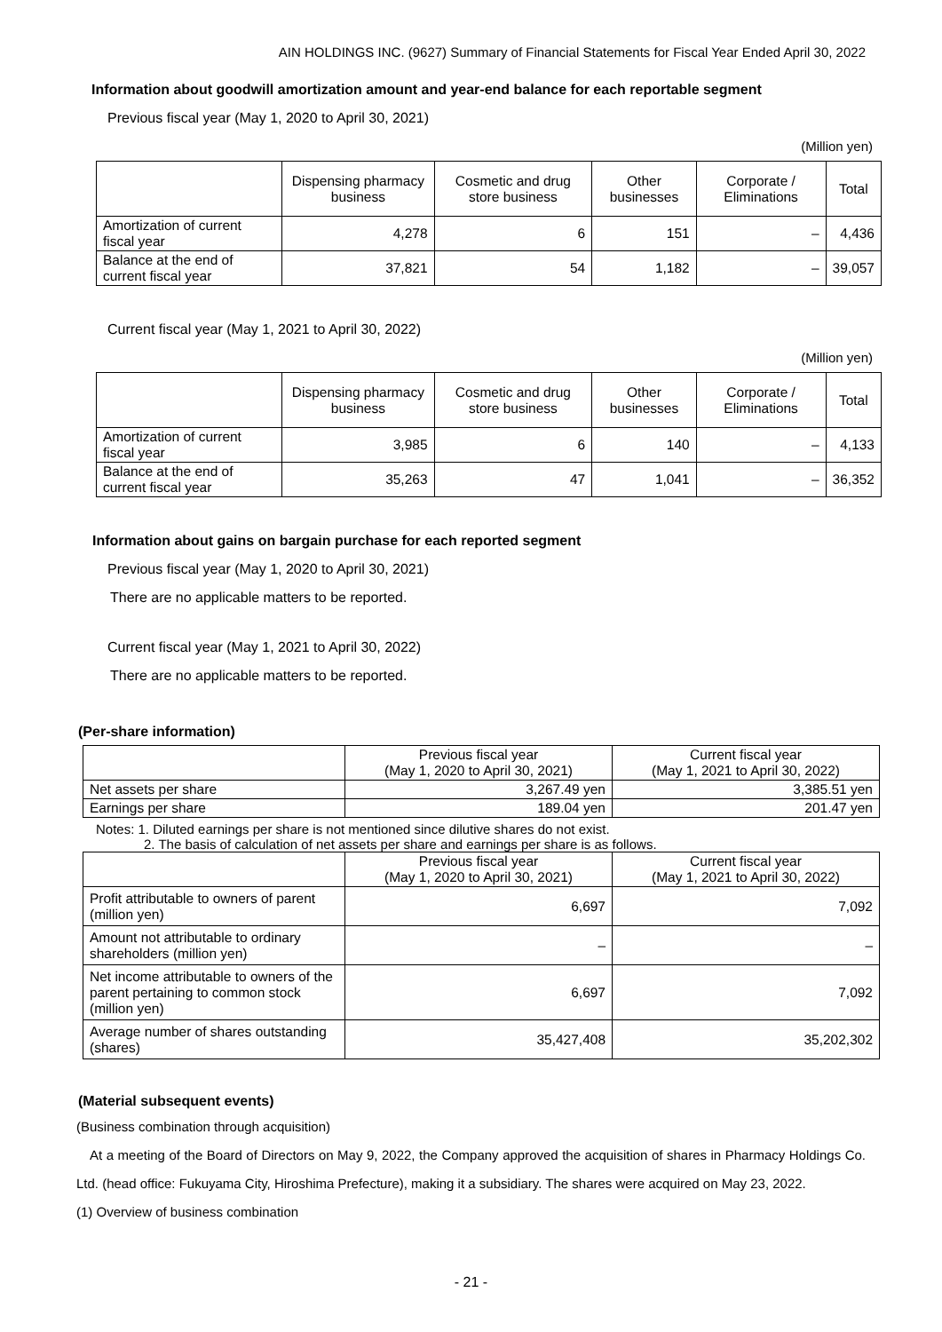AIN HOLDINGS INC. (9627) Summary of Financial Statements for Fiscal Year Ended April 30, 2022
Information about goodwill amortization amount and year-end balance for each reportable segment
Previous fiscal year (May 1, 2020 to April 30, 2021)
(Million yen)
| | Dispensing pharmacy business | Cosmetic and drug store business | Other businesses | Corporate / Eliminations | Total |
| --- | --- | --- | --- | --- | --- |
| Amortization of current fiscal year | 4,278 | 6 | 151 | – | 4,436 |
| Balance at the end of current fiscal year | 37,821 | 54 | 1,182 | – | 39,057 |
Current fiscal year (May 1, 2021 to April 30, 2022)
(Million yen)
| | Dispensing pharmacy business | Cosmetic and drug store business | Other businesses | Corporate / Eliminations | Total |
| --- | --- | --- | --- | --- | --- |
| Amortization of current fiscal year | 3,985 | 6 | 140 | – | 4,133 |
| Balance at the end of current fiscal year | 35,263 | 47 | 1,041 | – | 36,352 |
Information about gains on bargain purchase for each reported segment
Previous fiscal year (May 1, 2020 to April 30, 2021)
There are no applicable matters to be reported.
Current fiscal year (May 1, 2021 to April 30, 2022)
There are no applicable matters to be reported.
(Per-share information)
| | Previous fiscal year (May 1, 2020 to April 30, 2021) | Current fiscal year (May 1, 2021 to April 30, 2022) |
| --- | --- | --- |
| Net assets per share | 3,267.49 yen | 3,385.51 yen |
| Earnings per share | 189.04 yen | 201.47 yen |
Notes: 1. Diluted earnings per share is not mentioned since dilutive shares do not exist.
2. The basis of calculation of net assets per share and earnings per share is as follows.
| | Previous fiscal year (May 1, 2020 to April 30, 2021) | Current fiscal year (May 1, 2021 to April 30, 2022) |
| --- | --- | --- |
| Profit attributable to owners of parent (million yen) | 6,697 | 7,092 |
| Amount not attributable to ordinary shareholders (million yen) | – | – |
| Net income attributable to owners of the parent pertaining to common stock (million yen) | 6,697 | 7,092 |
| Average number of shares outstanding (shares) | 35,427,408 | 35,202,302 |
(Material subsequent events)
(Business combination through acquisition)
At a meeting of the Board of Directors on May 9, 2022, the Company approved the acquisition of shares in Pharmacy Holdings Co. Ltd. (head office: Fukuyama City, Hiroshima Prefecture), making it a subsidiary. The shares were acquired on May 23, 2022.
(1) Overview of business combination
- 21 -